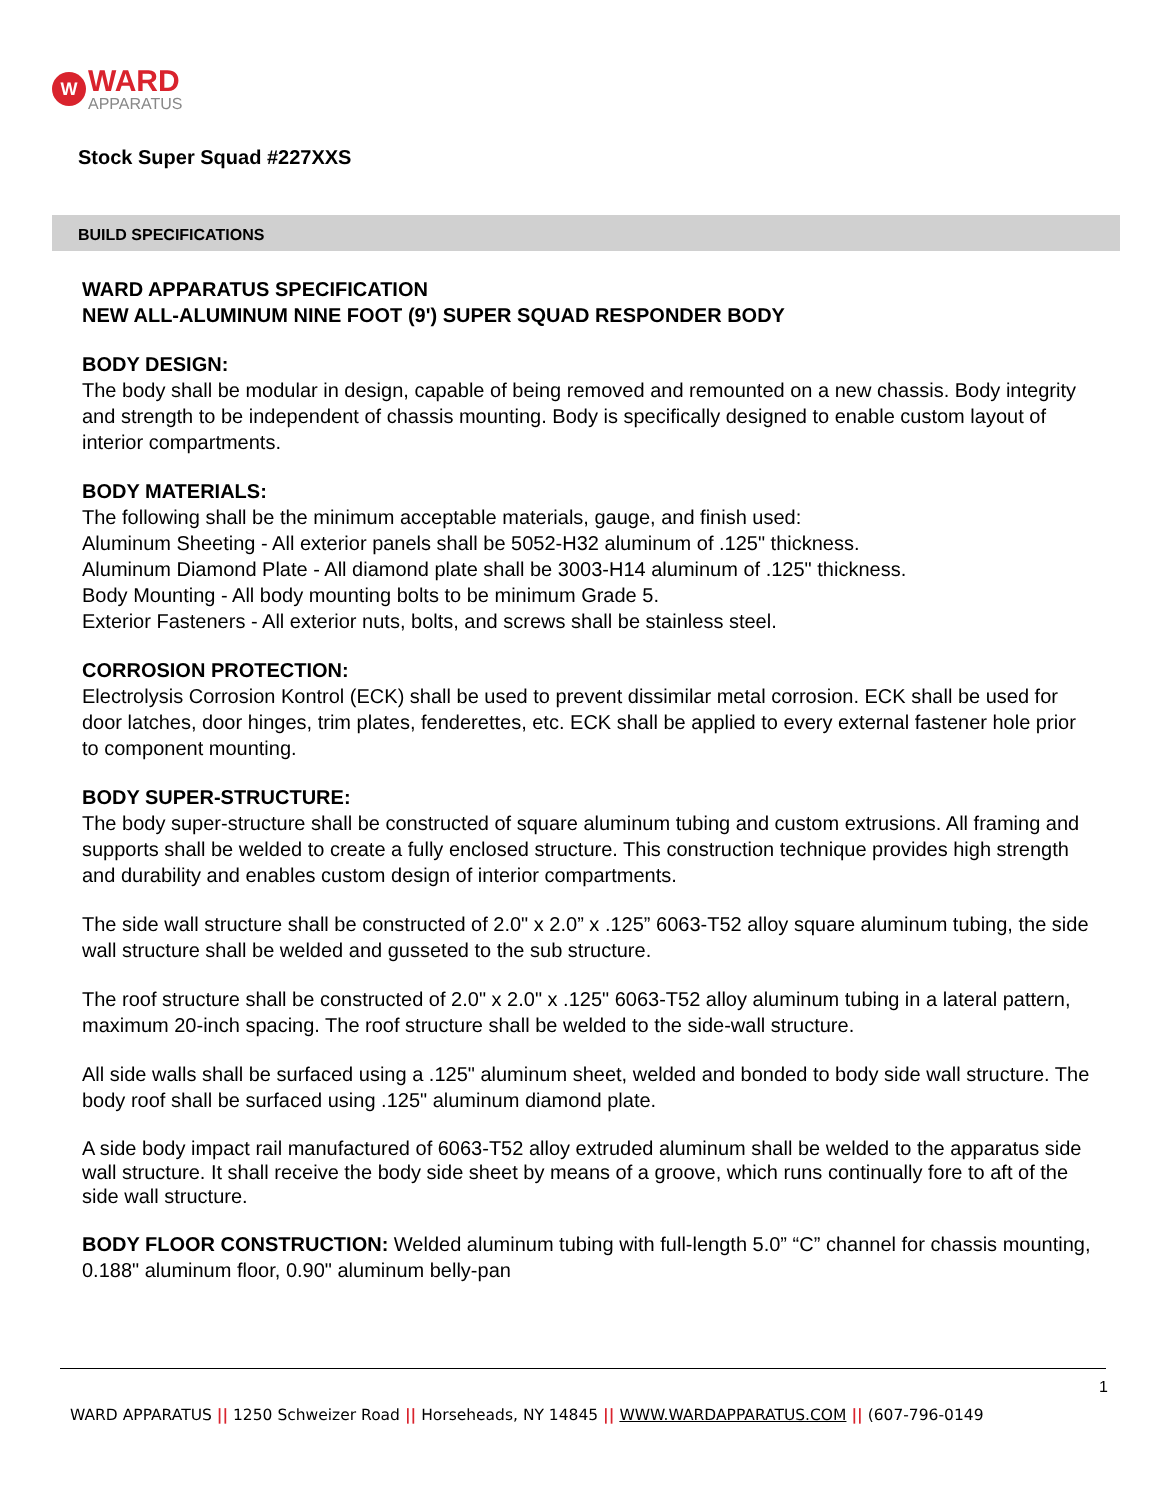W
WARD
APPARATUS
Stock Super Squad #227XXS
BUILD SPECIFICATIONS
WARD APPARATUS SPECIFICATION
NEW ALL-ALUMINUM NINE FOOT (9') SUPER SQUAD RESPONDER BODY
BODY DESIGN:
The body shall be modular in design, capable of being removed and remounted on a new chassis. Body integrity and strength to be independent of chassis mounting. Body is specifically designed to enable custom layout of interior compartments.
BODY MATERIALS:
The following shall be the minimum acceptable materials, gauge, and finish used:
Aluminum Sheeting - All exterior panels shall be 5052-H32 aluminum of .125" thickness.
Aluminum Diamond Plate - All diamond plate shall be 3003-H14 aluminum of .125" thickness.
Body Mounting - All body mounting bolts to be minimum Grade 5.
Exterior Fasteners - All exterior nuts, bolts, and screws shall be stainless steel.
CORROSION PROTECTION:
Electrolysis Corrosion Kontrol (ECK) shall be used to prevent dissimilar metal corrosion. ECK shall be used for door latches, door hinges, trim plates, fenderettes, etc. ECK shall be applied to every external fastener hole prior to component mounting.
BODY SUPER-STRUCTURE:
The body super-structure shall be constructed of square aluminum tubing and custom extrusions. All framing and supports shall be welded to create a fully enclosed structure. This construction technique provides high strength and durability and enables custom design of interior compartments.
The side wall structure shall be constructed of 2.0" x 2.0” x .125” 6063-T52 alloy square aluminum tubing, the side wall structure shall be welded and gusseted to the sub structure.
The roof structure shall be constructed of 2.0" x 2.0" x .125" 6063-T52 alloy aluminum tubing in a lateral pattern, maximum 20-inch spacing. The roof structure shall be welded to the side-wall structure.
All side walls shall be surfaced using a .125" aluminum sheet, welded and bonded to body side wall structure. The body roof shall be surfaced using .125" aluminum diamond plate.
A side body impact rail manufactured of 6063-T52 alloy extruded aluminum shall be welded to the apparatus side wall structure. It shall receive the body side sheet by means of a groove, which runs continually fore to aft of the side wall structure.
BODY FLOOR CONSTRUCTION: Welded aluminum tubing with full-length 5.0” “C” channel for chassis mounting, 0.188" aluminum floor, 0.90" aluminum belly-pan
1
WARD APPARATUS || 1250 Schweizer Road || Horseheads, NY 14845 || WWW.WARDAPPARATUS.COM || (607-796-0149